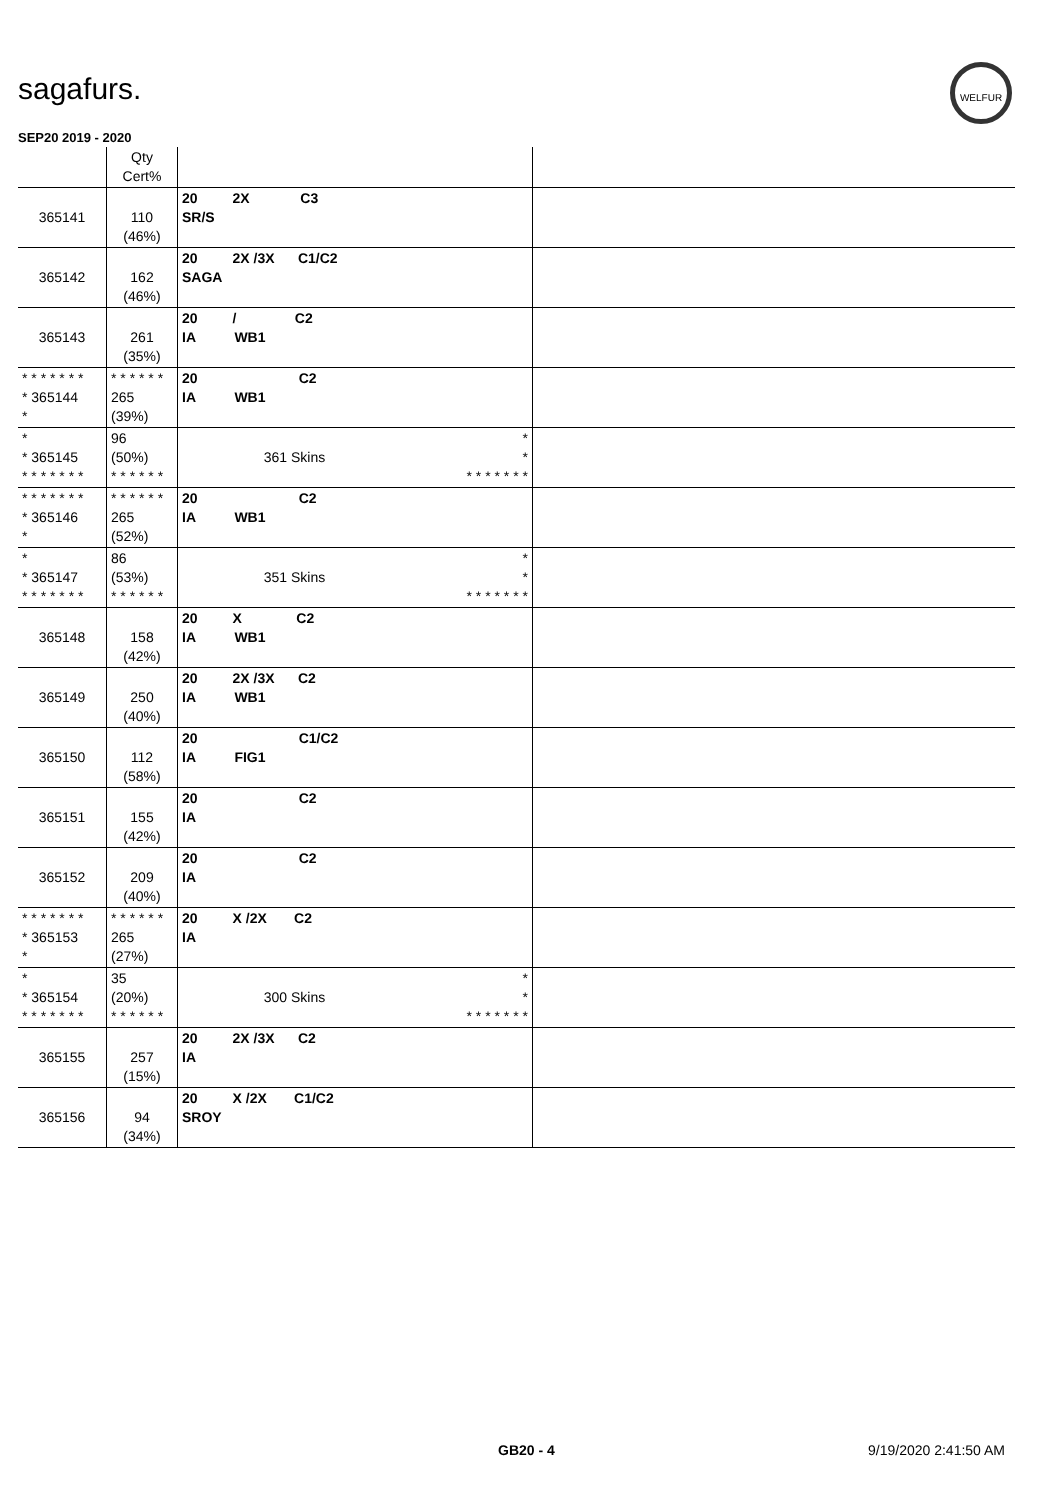sagafurs.
WELFUR
SEP20 2019 - 2020
| | Qty Cert% | | | |
| --- | --- | --- | --- | --- |
| 365141 | 110 (46%) | 20 2X C3 SR/S | | |
| 365142 | 162 (46%) | 20 2X /3X C1/C2 SAGA | | |
| 365143 | 261 (35%) | 20 / C2 IA WB1 | | |
| * * * * * * * * 365144 * | * * * * * * 265 (39%) | 20 C2 IA WB1 | | |
| * * 365145 * * * * * * * | 96 (50%) * * * * * * | 361 Skins | * * * * * * * * * | |
| * * * * * * * * 365146 * | * * * * * * 265 (52%) | 20 C2 IA WB1 | | |
| * * 365147 * * * * * * * | 86 (53%) * * * * * * | 351 Skins | * * * * * * * * * | |
| 365148 | 158 (42%) | 20 X C2 IA WB1 | | |
| 365149 | 250 (40%) | 20 2X /3X C2 IA WB1 | | |
| 365150 | 112 (58%) | 20 C1/C2 IA FIG1 | | |
| 365151 | 155 (42%) | 20 C2 IA | | |
| 365152 | 209 (40%) | 20 C2 IA | | |
| * * * * * * * * 365153 * | * * * * * * 265 (27%) | 20 X /2X C2 IA | | |
| * * 365154 * * * * * * * | 35 (20%) * * * * * * | 300 Skins | * * * * * * * * * | |
| 365155 | 257 (15%) | 20 2X /3X C2 IA | | |
| 365156 | 94 (34%) | 20 X /2X C1/C2 SROY | | |
GB20 - 4 9/19/2020 2:41:50 AM